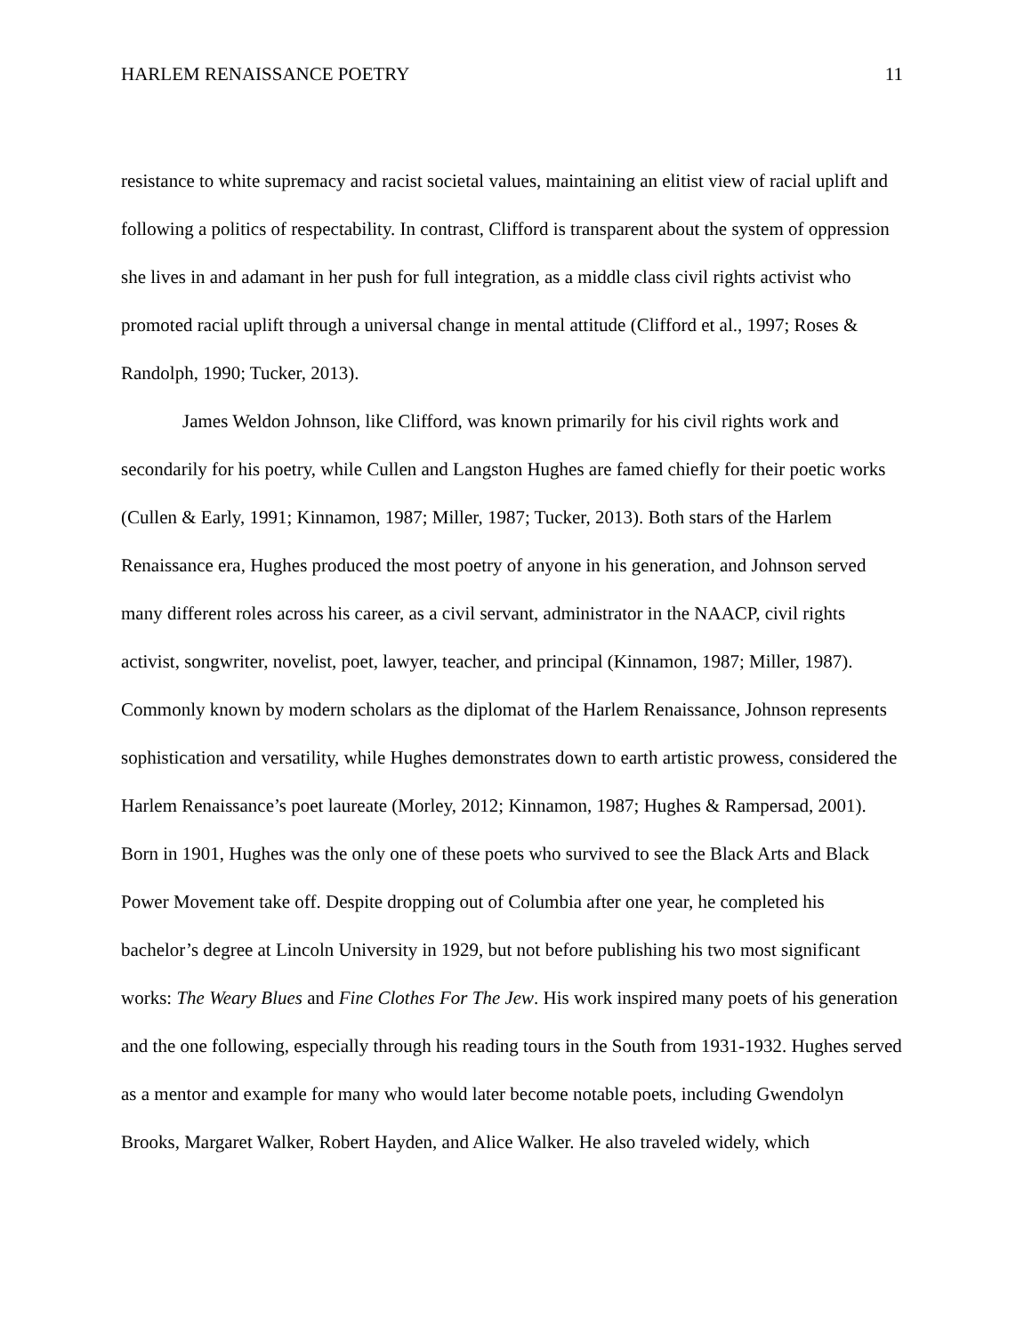HARLEM RENAISSANCE POETRY 11
resistance to white supremacy and racist societal values, maintaining an elitist view of racial uplift and following a politics of respectability. In contrast, Clifford is transparent about the system of oppression she lives in and adamant in her push for full integration, as a middle class civil rights activist who promoted racial uplift through a universal change in mental attitude (Clifford et al., 1997; Roses & Randolph, 1990; Tucker, 2013).
James Weldon Johnson, like Clifford, was known primarily for his civil rights work and secondarily for his poetry, while Cullen and Langston Hughes are famed chiefly for their poetic works (Cullen & Early, 1991; Kinnamon, 1987; Miller, 1987; Tucker, 2013). Both stars of the Harlem Renaissance era, Hughes produced the most poetry of anyone in his generation, and Johnson served many different roles across his career, as a civil servant, administrator in the NAACP, civil rights activist, songwriter, novelist, poet, lawyer, teacher, and principal (Kinnamon, 1987; Miller, 1987). Commonly known by modern scholars as the diplomat of the Harlem Renaissance, Johnson represents sophistication and versatility, while Hughes demonstrates down to earth artistic prowess, considered the Harlem Renaissance’s poet laureate (Morley, 2012; Kinnamon, 1987; Hughes & Rampersad, 2001). Born in 1901, Hughes was the only one of these poets who survived to see the Black Arts and Black Power Movement take off. Despite dropping out of Columbia after one year, he completed his bachelor’s degree at Lincoln University in 1929, but not before publishing his two most significant works: The Weary Blues and Fine Clothes For The Jew. His work inspired many poets of his generation and the one following, especially through his reading tours in the South from 1931-1932. Hughes served as a mentor and example for many who would later become notable poets, including Gwendolyn Brooks, Margaret Walker, Robert Hayden, and Alice Walker. He also traveled widely, which